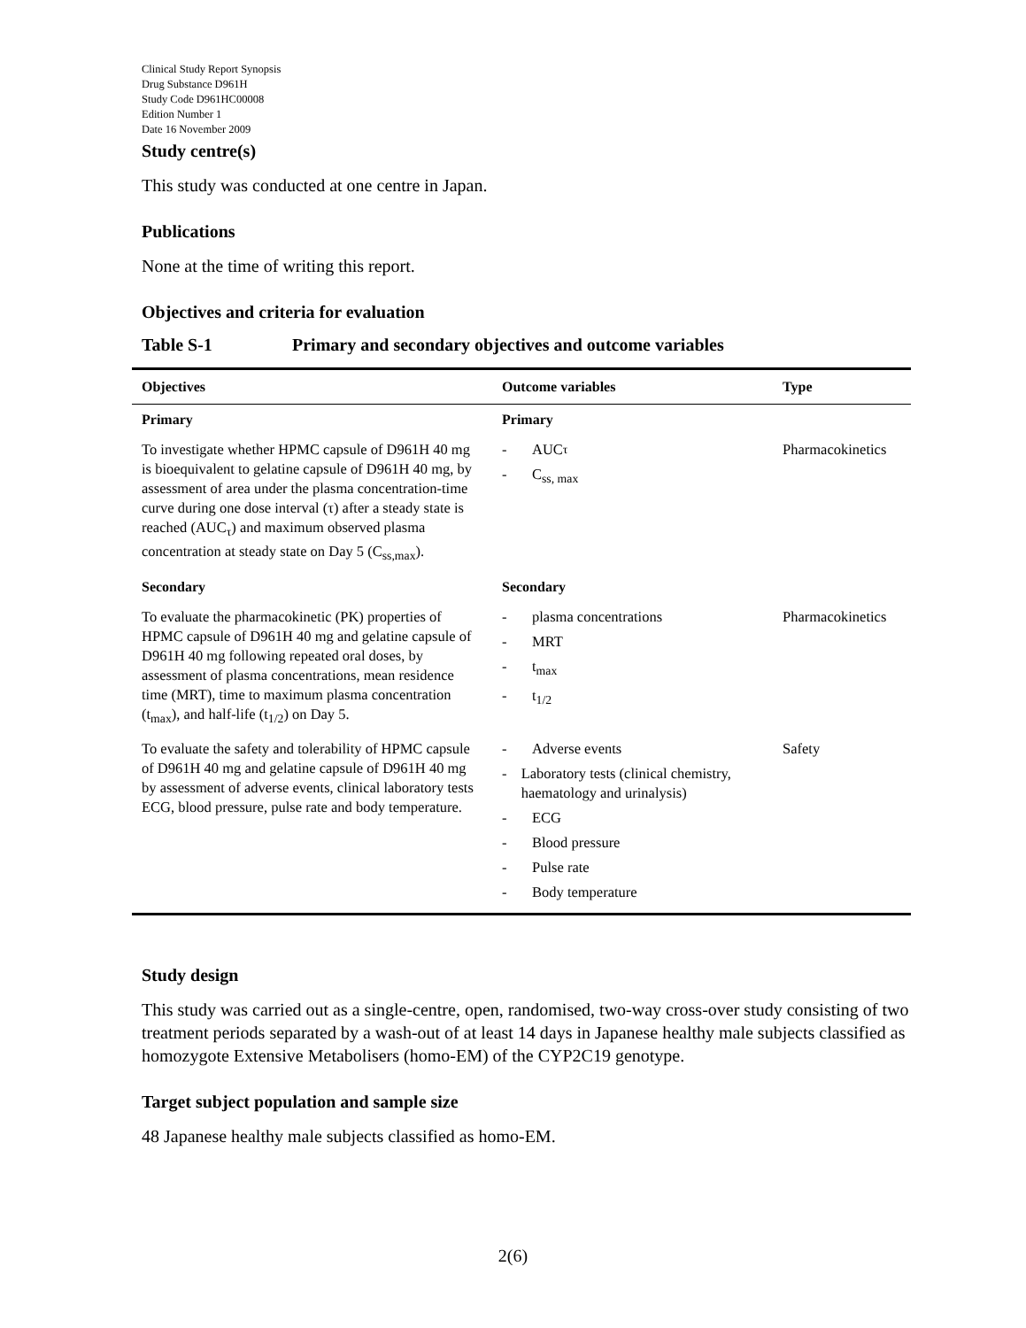Clinical Study Report Synopsis
Drug Substance D961H
Study Code D961HC00008
Edition Number 1
Date 16 November 2009
Study centre(s)
This study was conducted at one centre in Japan.
Publications
None at the time of writing this report.
Objectives and criteria for evaluation
Table S-1 Primary and secondary objectives and outcome variables
| Objectives | Outcome variables | Type |
| --- | --- | --- |
| Primary | Primary | |
| To investigate whether HPMC capsule of D961H 40 mg is bioequivalent to gelatine capsule of D961H 40 mg, by assessment of area under the plasma concentration-time curve during one dose interval (τ) after a steady state is reached (AUC<sub>τ</sub>) and maximum observed plasma concentration at steady state on Day 5 (C<sub>ss,max</sub>). | - AUC<sub>τ</sub> - C<sub>ss, max</sub> | Pharmacokinetics |
| Secondary | Secondary | |
| To evaluate the pharmacokinetic (PK) properties of HPMC capsule of D961H 40 mg and gelatine capsule of D961H 40 mg following repeated oral doses, by assessment of plasma concentrations, mean residence time (MRT), time to maximum plasma concentration (t<sub>max</sub>), and half-life (t<sub>1/2</sub>) on Day 5. | - plasma concentrations - MRT - t<sub>max</sub> - t<sub>1/2</sub> | Pharmacokinetics |
| To evaluate the safety and tolerability of HPMC capsule of D961H 40 mg and gelatine capsule of D961H 40 mg by assessment of adverse events, clinical laboratory tests ECG, blood pressure, pulse rate and body temperature. | - Adverse events - Laboratory tests (clinical chemistry, haematology and urinalysis) - ECG - Blood pressure - Pulse rate - Body temperature | Safety |
Study design
This study was carried out as a single-centre, open, randomised, two-way cross-over study consisting of two treatment periods separated by a wash-out of at least 14 days in Japanese healthy male subjects classified as homozygote Extensive Metabolisers (homo-EM) of the CYP2C19 genotype.
Target subject population and sample size
48 Japanese healthy male subjects classified as homo-EM.
2(6)